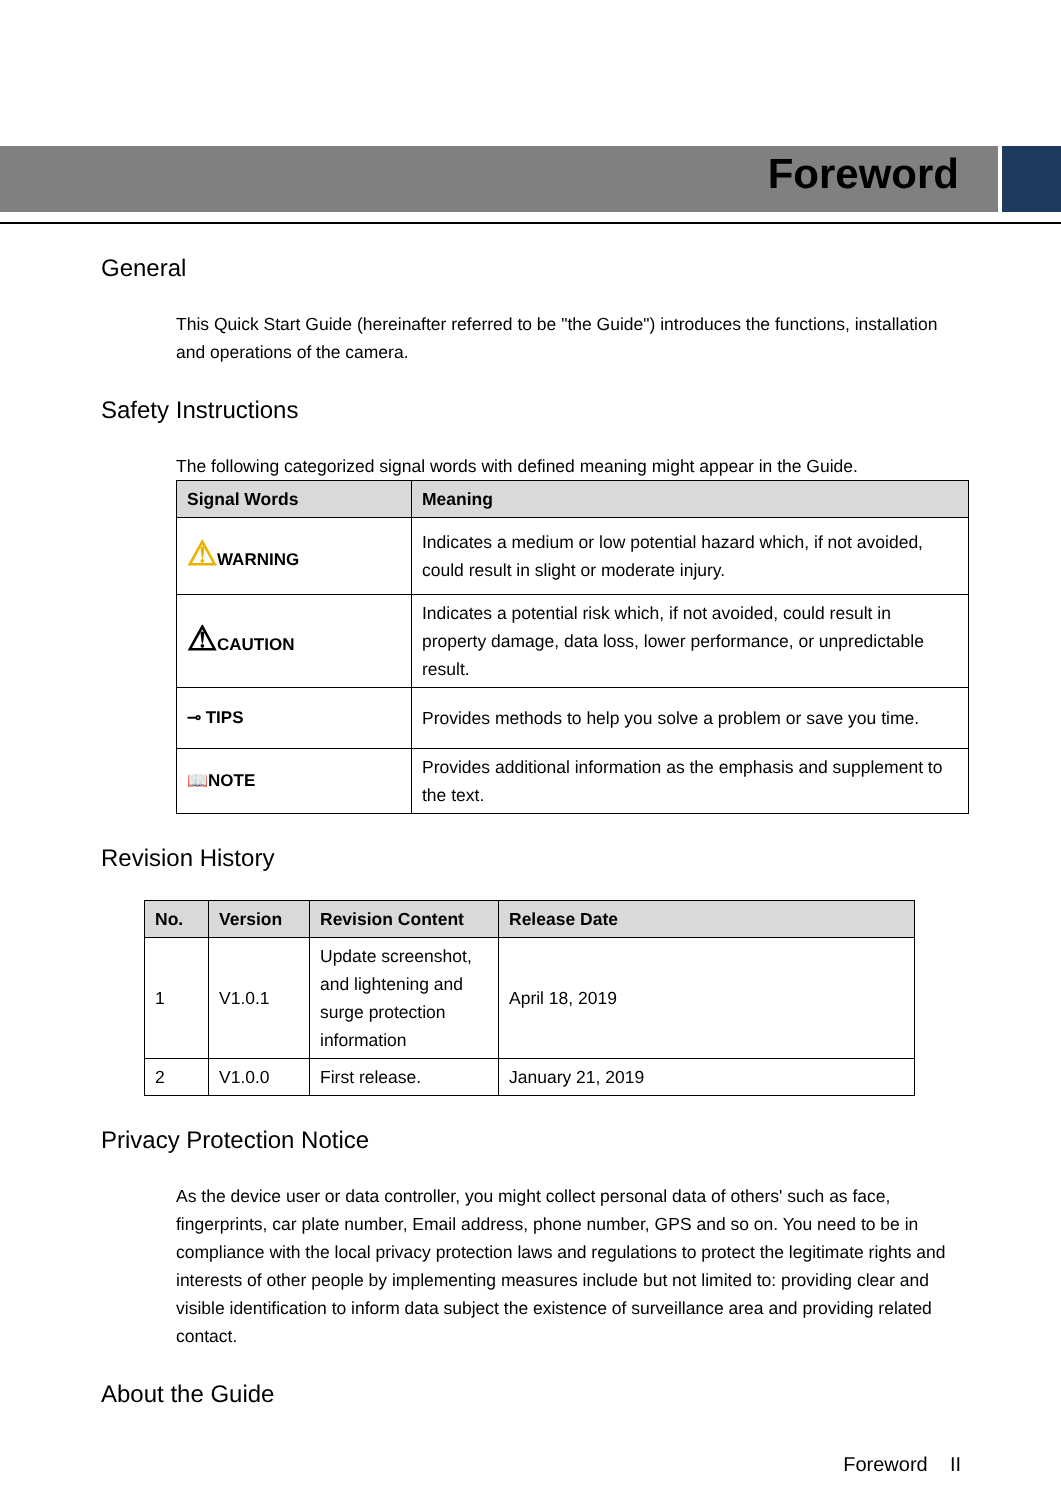Foreword
General
This Quick Start Guide (hereinafter referred to be "the Guide") introduces the functions, installation and operations of the camera.
Safety Instructions
The following categorized signal words with defined meaning might appear in the Guide.
| Signal Words | Meaning |
| --- | --- |
| ⚠ WARNING | Indicates a medium or low potential hazard which, if not avoided, could result in slight or moderate injury. |
| ⚠ CAUTION | Indicates a potential risk which, if not avoided, could result in property damage, data loss, lower performance, or unpredictable result. |
| ⊸ TIPS | Provides methods to help you solve a problem or save you time. |
| 📖NOTE | Provides additional information as the emphasis and supplement to the text. |
Revision History
| No. | Version | Revision Content | Release Date |
| --- | --- | --- | --- |
| 1 | V1.0.1 | Update screenshot, and lightening and surge protection information | April 18, 2019 |
| 2 | V1.0.0 | First release. | January 21, 2019 |
Privacy Protection Notice
As the device user or data controller, you might collect personal data of others' such as face, fingerprints, car plate number, Email address, phone number, GPS and so on. You need to be in compliance with the local privacy protection laws and regulations to protect the legitimate rights and interests of other people by implementing measures include but not limited to: providing clear and visible identification to inform data subject the existence of surveillance area and providing related contact.
About the Guide
Foreword II